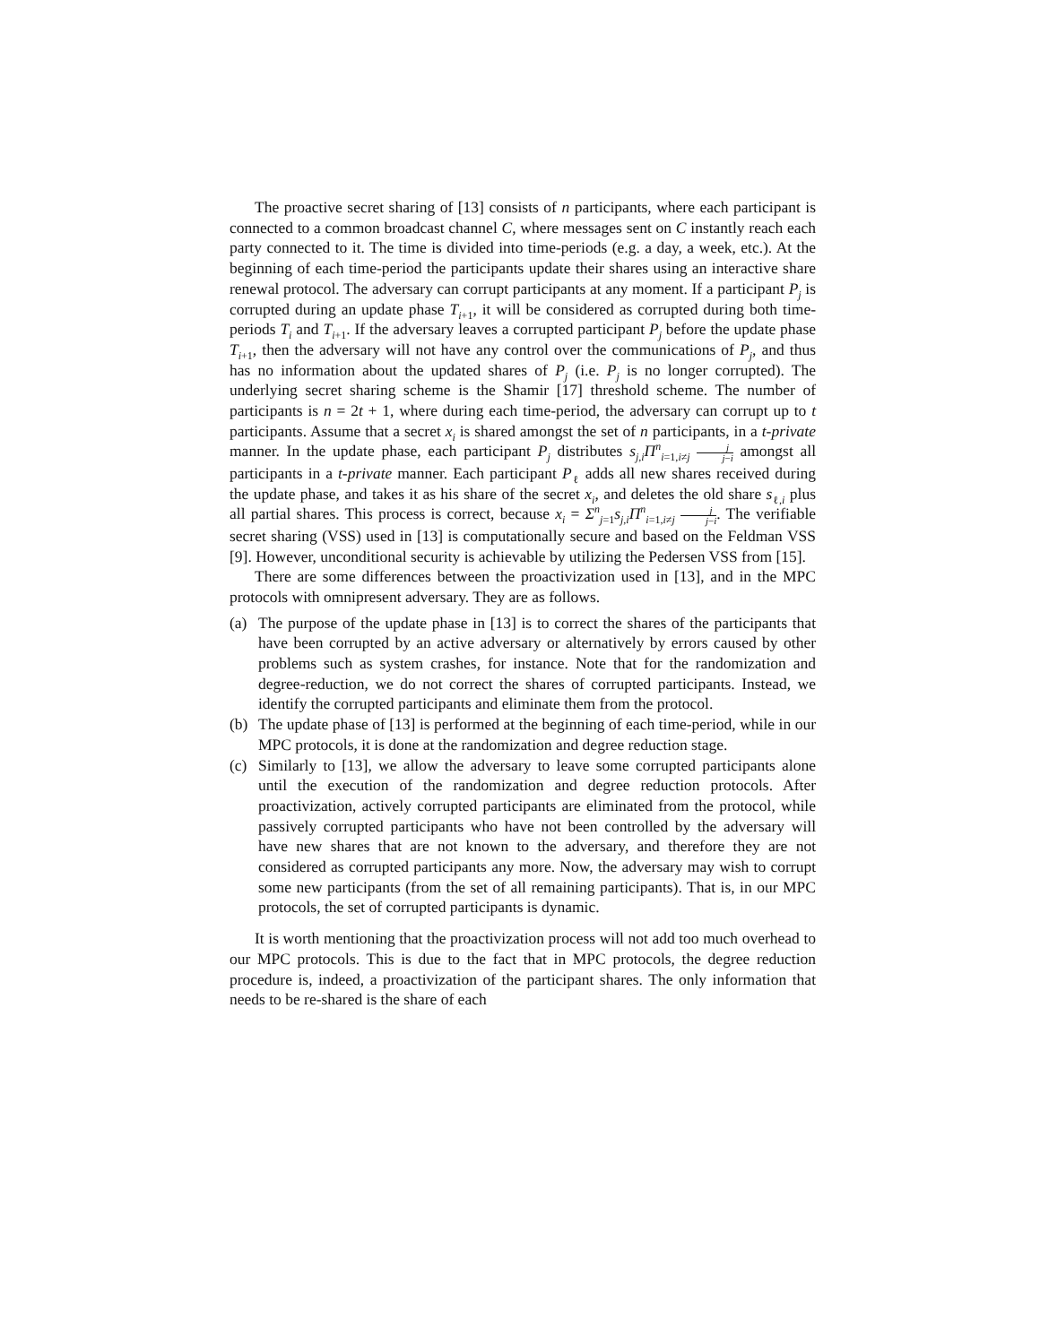The proactive secret sharing of [13] consists of n participants, where each participant is connected to a common broadcast channel C, where messages sent on C instantly reach each party connected to it. The time is divided into time-periods (e.g. a day, a week, etc.). At the beginning of each time-period the participants update their shares using an interactive share renewal protocol. The adversary can corrupt participants at any moment. If a participant P<sub>j</sub> is corrupted during an update phase T<sub>i+1</sub>, it will be considered as corrupted during both time-periods T<sub>i</sub> and T<sub>i+1</sub>. If the adversary leaves a corrupted participant P<sub>j</sub> before the update phase T<sub>i+1</sub>, then the adversary will not have any control over the communications of P<sub>j</sub>, and thus has no information about the updated shares of P<sub>j</sub> (i.e. P<sub>j</sub> is no longer corrupted). The underlying secret sharing scheme is the Shamir [17] threshold scheme. The number of participants is n = 2t + 1, where during each time-period, the adversary can corrupt up to t participants. Assume that a secret x<sub>i</sub> is shared amongst the set of n participants, in a t-private manner. In the update phase, each participant P<sub>j</sub> distributes s<sub>j,i</sub>Π<sup>n</sup><sub>i=1,i≠j</sub> j j−i amongst all participants in a t-private manner. Each participant P<sub>ℓ</sub> adds all new shares received during the update phase, and takes it as his share of the secret x<sub>i</sub>, and deletes the old share s<sub>ℓ,i</sub> plus all partial shares. This process is correct, because x<sub>i</sub> = Σ<sup>n</sup><sub>j=1</sub>s<sub>j,i</sub>Π<sup>n</sup><sub>i=1,i≠j</sub> j j−i. The verifiable secret sharing (VSS) used in [13] is computationally secure and based on the Feldman VSS [9]. However, unconditional security is achievable by utilizing the Pedersen VSS from [15].
There are some differences between the proactivization used in [13], and in the MPC protocols with omnipresent adversary. They are as follows.
(a) The purpose of the update phase in [13] is to correct the shares of the participants that have been corrupted by an active adversary or alternatively by errors caused by other problems such as system crashes, for instance. Note that for the randomization and degree-reduction, we do not correct the shares of corrupted participants. Instead, we identify the corrupted participants and eliminate them from the protocol.
(b) The update phase of [13] is performed at the beginning of each time-period, while in our MPC protocols, it is done at the randomization and degree reduction stage.
(c) Similarly to [13], we allow the adversary to leave some corrupted participants alone until the execution of the randomization and degree reduction protocols. After proactivization, actively corrupted participants are eliminated from the protocol, while passively corrupted participants who have not been controlled by the adversary will have new shares that are not known to the adversary, and therefore they are not considered as corrupted participants any more. Now, the adversary may wish to corrupt some new participants (from the set of all remaining participants). That is, in our MPC protocols, the set of corrupted participants is dynamic.
It is worth mentioning that the proactivization process will not add too much overhead to our MPC protocols. This is due to the fact that in MPC protocols, the degree reduction procedure is, indeed, a proactivization of the participant shares. The only information that needs to be re-shared is the share of each